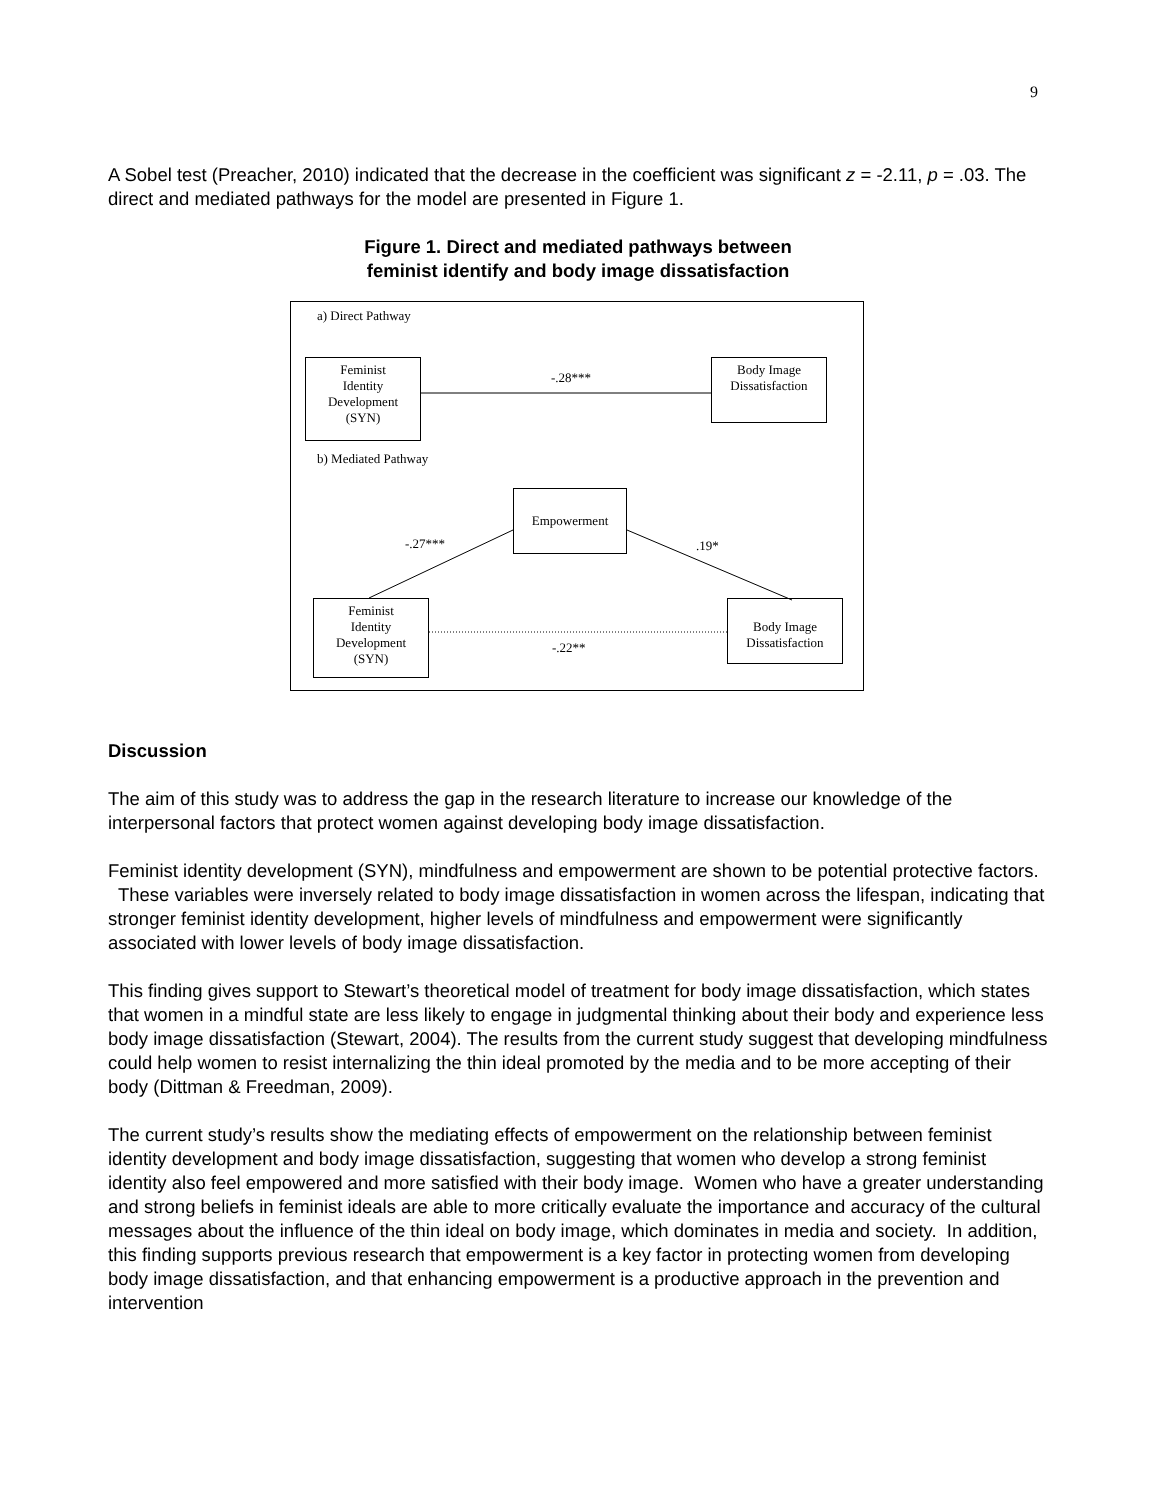9
A Sobel test (Preacher, 2010) indicated that the decrease in the coefficient was significant z = -2.11, p = .03. The direct and mediated pathways for the model are presented in Figure 1.
Figure 1. Direct and mediated pathways between
feminist identify and body image dissatisfaction
a) Direct Pathway
Feminist
Identity
Development
(SYN)
-.28***
Body Image
Dissatisfaction
b) Mediated Pathway
Empowerment
-.27*** .19*
Feminist
Identity
Development
(SYN)
-.22**
Body Image
Dissatisfaction
Discussion
The aim of this study was to address the gap in the research literature to increase our knowledge of the interpersonal factors that protect women against developing body image dissatisfaction.
Feminist identity development (SYN), mindfulness and empowerment are shown to be potential protective factors. These variables were inversely related to body image dissatisfaction in women across the lifespan, indicating that stronger feminist identity development, higher levels of mindfulness and empowerment were significantly associated with lower levels of body image dissatisfaction.
This finding gives support to Stewart’s theoretical model of treatment for body image dissatisfaction, which states that women in a mindful state are less likely to engage in judgmental thinking about their body and experience less body image dissatisfaction (Stewart, 2004). The results from the current study suggest that developing mindfulness could help women to resist internalizing the thin ideal promoted by the media and to be more accepting of their body (Dittman & Freedman, 2009).
The current study’s results show the mediating effects of empowerment on the relationship between feminist identity development and body image dissatisfaction, suggesting that women who develop a strong feminist identity also feel empowered and more satisfied with their body image. Women who have a greater understanding and strong beliefs in feminist ideals are able to more critically evaluate the importance and accuracy of the cultural messages about the influence of the thin ideal on body image, which dominates in media and society. In addition, this finding supports previous research that empowerment is a key factor in protecting women from developing body image dissatisfaction, and that enhancing empowerment is a productive approach in the prevention and intervention